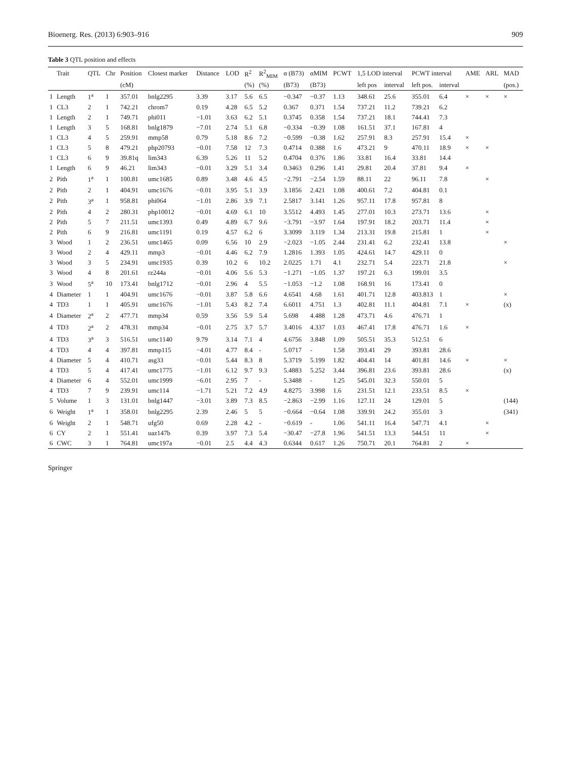Bioenerg. Res. (2013) 6:903–916 909
Table 3 QTL position and effects
| | Trait | QTL | Chr | Position | Closest marker | Distance | LOD | R<sup>2</sup> | R<sup>2</sup><sub>MIM</sub> | α (B73) | αMIM | PCWT | 1,5 LOD interval | | PCWT interval | | AME | ARL | MAD |
| --- | --- | --- | --- | --- | --- | --- | --- | --- | --- | --- | --- | --- | --- | --- | --- | --- | --- | --- | --- |
| | | | | (cM) | | | | (%) | (%) | (B73) | (B73) | | left pos | interval | left pos. | interval | | | (pos.) |
| 1 | Length | 1<sup>a</sup> | 1 | 357.01 | bnlg2295 | 3.39 | 3.17 | 5.6 | 6.5 | −0.347 | −0.37 | 1.13 | 348.61 | 25.6 | 355.01 | 6.4 | × | × | × |
| 1 | CL3 | 2 | 1 | 742.21 | chrom7 | 0.19 | 4.28 | 6.5 | 5.2 | 0.367 | 0.371 | 1.54 | 737.21 | 11.2 | 739.21 | 6.2 | | | |
| 1 | Length | 2 | 1 | 749.71 | phi011 | −1.01 | 3.63 | 6.2 | 5.1 | 0.3745 | 0.358 | 1.54 | 737.21 | 18.1 | 744.41 | 7.3 | | | |
| 1 | Length | 3 | 5 | 168.81 | bnlg1879 | −7.01 | 2.74 | 5.1 | 6.8 | −0.334 | −0.39 | 1.08 | 161.51 | 37.1 | 167.81 | 4 | | | |
| 1 | CL3 | 4 | 5 | 259.91 | mmp58 | 0.79 | 5.18 | 8.6 | 7.2 | −0.599 | −0.38 | 1.62 | 257.91 | 8.3 | 257.91 | 15.4 | × | | |
| 1 | CL3 | 5 | 8 | 479.21 | php20793 | −0.01 | 7.58 | 12 | 7.3 | 0.4714 | 0.388 | 1.6 | 473.21 | 9 | 470.11 | 18.9 | × | × | |
| 1 | CL3 | 6 | 9 | 39.81q | lim343 | 6.39 | 5.26 | 11 | 5.2 | 0.4704 | 0.376 | 1.86 | 33.81 | 16.4 | 33.81 | 14.4 | | | |
| 1 | Length | 6 | 9 | 46.21 | lim343 | −0.01 | 3.29 | 5.1 | 3.4 | 0.3463 | 0.296 | 1.41 | 29.81 | 20.4 | 37.81 | 9.4 | × | | |
| 2 | Pith | 1<sup>a</sup> | 1 | 100.81 | umc1685 | 0.89 | 3.48 | 4.6 | 4.5 | −2.791 | −2.54 | 1.59 | 88.11 | 22 | 96.11 | 7.8 | | × | |
| 2 | Pith | 2 | 1 | 404.91 | umc1676 | −0.01 | 3.95 | 5.1 | 3.9 | 3.1856 | 2.421 | 1.08 | 400.61 | 7.2 | 404.81 | 0.1 | | | |
| 2 | Pith | 3<sup>a</sup> | 1 | 958.81 | phi064 | −1.01 | 2.86 | 3.9 | 7.1 | 2.5817 | 3.141 | 1.26 | 957.11 | 17.8 | 957.81 | 8 | | | |
| 2 | Pith | 4 | 2 | 280.31 | php10012 | −0.01 | 4.69 | 6.1 | 10 | 3.5512 | 4.493 | 1.45 | 277.01 | 10.3 | 273.71 | 13.6 | | × | |
| 2 | Pith | 5 | 7 | 211.51 | umc1393 | 0.49 | 4.89 | 6.7 | 9.6 | −3.791 | −3.97 | 1.64 | 197.91 | 18.2 | 203.71 | 11.4 | | × | |
| 2 | Pith | 6 | 9 | 216.81 | umc1191 | 0.19 | 4.57 | 6.2 | 6 | 3.3099 | 3.119 | 1.34 | 213.31 | 19.8 | 215.81 | 1 | | × | |
| 3 | Wood | 1 | 2 | 236.51 | umc1465 | 0.09 | 6.56 | 10 | 2.9 | −2.023 | −1.05 | 2.44 | 231.41 | 6.2 | 232.41 | 13.8 | | | × |
| 3 | Wood | 2 | 4 | 429.11 | mmp3 | −0.01 | 4.46 | 6.2 | 7.9 | 1.2816 | 1.393 | 1.05 | 424.61 | 14.7 | 429.11 | 0 | | | |
| 3 | Wood | 3 | 5 | 234.91 | umc1935 | 0.39 | 10.2 | 6 | 10.2 | 2.0225 | 1.71 | 4.1 | 232.71 | 5.4 | 223.71 | 21.8 | | | × |
| 3 | Wood | 4 | 8 | 201.61 | rz244a | −0.01 | 4.06 | 5.6 | 5.3 | −1.271 | −1.05 | 1.37 | 197.21 | 6.3 | 199.01 | 3.5 | | | |
| 3 | Wood | 5<sup>a</sup> | 10 | 173.41 | bnlg1712 | −0.01 | 2.96 | 4 | 5.5 | −1.053 | −1.2 | 1.08 | 168.91 | 16 | 173.41 | 0 | | | |
| 4 | Diameter | 1 | 1 | 404.91 | umc1676 | −0.01 | 3.87 | 5.8 | 6.6 | 4.6541 | 4.68 | 1.61 | 401.71 | 12.8 | 403.813 | 1 | | | × |
| 4 | TD3 | 1 | 1 | 405.91 | umc1676 | −1.01 | 5.43 | 8.2 | 7.4 | 6.6011 | 4.751 | 1.3 | 402.81 | 11.1 | 404.81 | 7.1 | × | | (x) |
| 4 | Diameter | 2<sup>a</sup> | 2 | 477.71 | mmp34 | 0.59 | 3.56 | 5.9 | 5.4 | 5.698 | 4.488 | 1.28 | 473.71 | 4.6 | 476.71 | 1 | | | |
| 4 | TD3 | 2<sup>a</sup> | 2 | 478.31 | mmp34 | −0.01 | 2.75 | 3.7 | 5.7 | 3.4016 | 4.337 | 1.03 | 467.41 | 17.8 | 476.71 | 1.6 | × | | |
| 4 | TD3 | 3<sup>a</sup> | 3 | 516.51 | umc1140 | 9.79 | 3.14 | 7.1 | 4 | 4.6756 | 3.848 | 1.09 | 505.51 | 35.3 | 512.51 | 6 | | | |
| 4 | TD3 | 4 | 4 | 397.81 | mmp115 | −4.01 | 4.77 | 8.4 | - | 5.0717 | - | 1.58 | 393.41 | 29 | 393.81 | 28.6 | | | |
| 4 | Diameter | 5 | 4 | 410.71 | asg33 | −0.01 | 5.44 | 8.3 | 8 | 5.3719 | 5.199 | 1.82 | 404.41 | 14 | 401.81 | 14.6 | × | | × |
| 4 | TD3 | 5 | 4 | 417.41 | umc1775 | −1.01 | 6.12 | 9.7 | 9.3 | 5.4883 | 5.252 | 3.44 | 396.81 | 23.6 | 393.81 | 28.6 | | | (x) |
| 4 | Diameter | 6 | 4 | 552.01 | umc1999 | −6.01 | 2.95 | 7 | - | 5.3488 | - | 1.25 | 545.01 | 32.3 | 550.01 | 5 | | | |
| 4 | TD3 | 7 | 9 | 239.91 | umc114 | −1.71 | 5.21 | 7.2 | 4.9 | 4.8275 | 3.998 | 1.6 | 231.51 | 12.1 | 233.51 | 8.5 | × | | |
| 5 | Volume | 1 | 3 | 131.01 | bnlg1447 | −3.01 | 3.89 | 7.3 | 8.5 | −2.863 | −2.99 | 1.16 | 127.11 | 24 | 129.01 | 5 | | | (144) |
| 6 | Weight | 1<sup>a</sup> | 1 | 358.01 | bnlg2295 | 2.39 | 2.46 | 5 | 5 | −0.664 | −0.64 | 1.08 | 339.91 | 24.2 | 355.01 | 3 | | | (341) |
| 6 | Weight | 2 | 1 | 548.71 | ufg50 | 0.69 | 2.28 | 4.2 | - | −0.619 | - | 1.06 | 541.11 | 16.4 | 547.71 | 4.1 | | × | |
| 6 | CY | 2 | 1 | 551.41 | uaz147b | 0.39 | 3.97 | 7.3 | 5.4 | −30.47 | −27.8 | 1.96 | 541.51 | 13.3 | 544.51 | 11 | | × | |
| 6 | CWC | 3 | 1 | 764.81 | umc197a | −0.01 | 2.5 | 4.4 | 4.3 | 0.6344 | 0.617 | 1.26 | 750.71 | 20.1 | 764.81 | 2 | × | | |
Springer